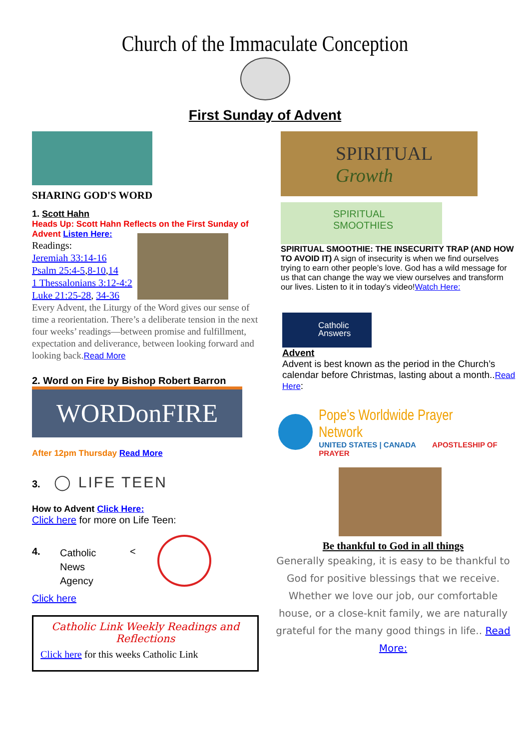Church of the Immaculate Conception
First Sunday of Advent
SHARING GOD'S WORD
1. Scott Hahn
Heads Up: Scott Hahn Reflects on the First Sunday of Advent Listen Here:
Readings:
Jeremiah 33:14-16
Psalm 25:4-5,8-10,14
1 Thessalonians 3:12-4:2
Luke 21:25-28, 34-36
Every Advent, the Liturgy of the Word gives our sense of time a reorientation. There’s a deliberate tension in the next four weeks’ readings—between promise and fulfillment, expectation and deliverance, between looking forward and looking back.Read More
2. Word on Fire by Bishop Robert Barron
WORDonFIRE
After 12pm Thursday Read More
3. ◯ LIFE TEEN
How to Advent Click Here:
Click here for more on Life Teen:
4.
Catholic
News
Agency
<
Click here
Catholic Link Weekly Readings and Reflections
Click here for this weeks Catholic Link
SPIRITUAL
Growth
SPIRITUAL
SMOOTHIES
SPIRITUAL SMOOTHIE: THE INSECURITY TRAP (AND HOW TO AVOID IT) A sign of insecurity is when we find ourselves trying to earn other people’s love. God has a wild message for us that can change the way we view ourselves and transform our lives. Listen to it in today’s video!Watch Here:
Catholic
Answers
Advent
Advent is best known as the period in the Church’s calendar before Christmas, lasting about a month..Read Here:
Pope’s Worldwide Prayer Network
UNITED STATES | CANADA APOSTLESHIP OF PRAYER
Be thankful to God in all things
Generally speaking, it is easy to be thankful to God for positive blessings that we receive. Whether we love our job, our comfortable house, or a close-knit family, we are naturally grateful for the many good things in life.. Read More: